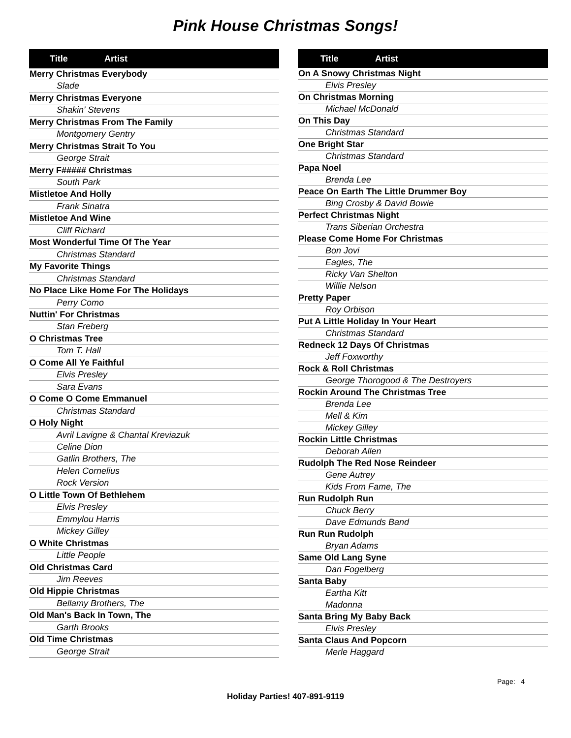Pink House Christmas Songs!
| Title Artist |
| --- |
| Merry Christmas Everybody |
| Slade |
| Merry Christmas Everyone |
| Shakin' Stevens |
| Merry Christmas From The Family |
| Montgomery Gentry |
| Merry Christmas Strait To You |
| George Strait |
| Merry F##### Christmas |
| South Park |
| Mistletoe And Holly |
| Frank Sinatra |
| Mistletoe And Wine |
| Cliff Richard |
| Most Wonderful Time Of The Year |
| Christmas Standard |
| My Favorite Things |
| Christmas Standard |
| No Place Like Home For The Holidays |
| Perry Como |
| Nuttin' For Christmas |
| Stan Freberg |
| O Christmas Tree |
| Tom T. Hall |
| O Come All Ye Faithful |
| Elvis Presley |
| Sara Evans |
| O Come O Come Emmanuel |
| Christmas Standard |
| O Holy Night |
| Avril Lavigne & Chantal Kreviazuk |
| Celine Dion |
| Gatlin Brothers, The |
| Helen Cornelius |
| Rock Version |
| O Little Town Of Bethlehem |
| Elvis Presley |
| Emmylou Harris |
| Mickey Gilley |
| O White Christmas |
| Little People |
| Old Christmas Card |
| Jim Reeves |
| Old Hippie Christmas |
| Bellamy Brothers, The |
| Old Man's Back In Town, The |
| Garth Brooks |
| Old Time Christmas |
| George Strait |
| Title Artist |
| --- |
| On A Snowy Christmas Night |
| Elvis Presley |
| On Christmas Morning |
| Michael McDonald |
| On This Day |
| Christmas Standard |
| One Bright Star |
| Christmas Standard |
| Papa Noel |
| Brenda Lee |
| Peace On Earth The Little Drummer Boy |
| Bing Crosby & David Bowie |
| Perfect Christmas Night |
| Trans Siberian Orchestra |
| Please Come Home For Christmas |
| Bon Jovi |
| Eagles, The |
| Ricky Van Shelton |
| Willie Nelson |
| Pretty Paper |
| Roy Orbison |
| Put A Little Holiday In Your Heart |
| Christmas Standard |
| Redneck 12 Days Of Christmas |
| Jeff Foxworthy |
| Rock & Roll Christmas |
| George Thorogood & The Destroyers |
| Rockin Around The Christmas Tree |
| Brenda Lee |
| Mell & Kim |
| Mickey Gilley |
| Rockin Little Christmas |
| Deborah Allen |
| Rudolph The Red Nose Reindeer |
| Gene Autrey |
| Kids From Fame, The |
| Run Rudolph Run |
| Chuck Berry |
| Dave Edmunds Band |
| Run Run Rudolph |
| Bryan Adams |
| Same Old Lang Syne |
| Dan Fogelberg |
| Santa Baby |
| Eartha Kitt |
| Madonna |
| Santa Bring My Baby Back |
| Elvis Presley |
| Santa Claus And Popcorn |
| Merle Haggard |
Page: 4
Holiday Parties! 407-891-9119